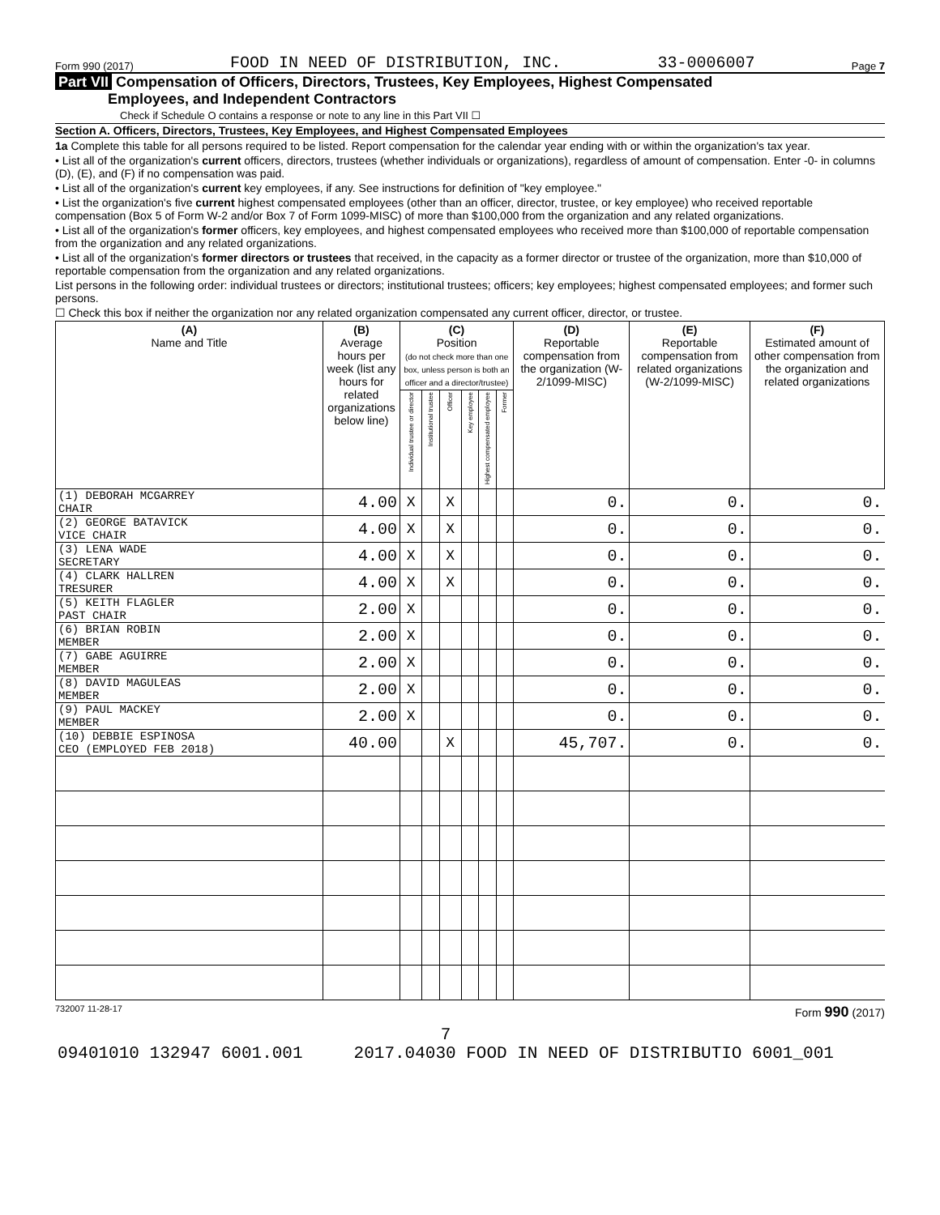Form 990 (2017) FOOD IN NEED OF DISTRIBUTION, INC. 33-0006007 Page 7
Part VII Compensation of Officers, Directors, Trustees, Key Employees, Highest Compensated
Employees, and Independent Contractors
Check if Schedule O contains a response or note to any line in this Part VII ☐
Section A. Officers, Directors, Trustees, Key Employees, and Highest Compensated Employees
1a Complete this table for all persons required to be listed. Report compensation for the calendar year ending with or within the organization's tax year.
• List all of the organization's current officers, directors, trustees (whether individuals or organizations), regardless of amount of compensation. Enter -0- in columns (D), (E), and (F) if no compensation was paid.
• List all of the organization's current key employees, if any. See instructions for definition of "key employee."
• List the organization's five current highest compensated employees (other than an officer, director, trustee, or key employee) who received reportable compensation (Box 5 of Form W-2 and/or Box 7 of Form 1099-MISC) of more than $100,000 from the organization and any related organizations.
• List all of the organization's former officers, key employees, and highest compensated employees who received more than $100,000 of reportable compensation from the organization and any related organizations.
• List all of the organization's former directors or trustees that received, in the capacity as a former director or trustee of the organization, more than $10,000 of reportable compensation from the organization and any related organizations.
List persons in the following order: individual trustees or directors; institutional trustees; officers; key employees; highest compensated employees; and former such persons.
☐ Check this box if neither the organization nor any related organization compensated any current officer, director, or trustee.
| (A) Name and Title | (B) Average hours per week (list any hours for related organizations below line) | (C) Position (do not check more than one box, unless person is both an officer and a director/trustee) | | | | | | (D) Reportable compensation from the organization (W-2/1099-MISC) | (E) Reportable compensation from related organizations (W-2/1099-MISC) | (F) Estimated amount of other compensation from the organization and related organizations |
| --- | --- | --- | --- | --- | --- | --- | --- | --- | --- | --- |
| | | Individual trustee or director | Institutional trustee | Officer | Key employee | Highest compensated employee | Former | | | |
| (1) DEBORAH MCGARREY CHAIR | 4.00 | X | | X | | | | 0. | 0. | 0. |
| (2) GEORGE BATAVICK VICE CHAIR | 4.00 | X | | X | | | | 0. | 0. | 0. |
| (3) LENA WADE SECRETARY | 4.00 | X | | X | | | | 0. | 0. | 0. |
| (4) CLARK HALLREN TRESURER | 4.00 | X | | X | | | | 0. | 0. | 0. |
| (5) KEITH FLAGLER PAST CHAIR | 2.00 | X | | | | | | 0. | 0. | 0. |
| (6) BRIAN ROBIN MEMBER | 2.00 | X | | | | | | 0. | 0. | 0. |
| (7) GABE AGUIRRE MEMBER | 2.00 | X | | | | | | 0. | 0. | 0. |
| (8) DAVID MAGULEAS MEMBER | 2.00 | X | | | | | | 0. | 0. | 0. |
| (9) PAUL MACKEY MEMBER | 2.00 | X | | | | | | 0. | 0. | 0. |
| (10) DEBBIE ESPINOSA CEO (EMPLOYED FEB 2018) | 40.00 | | | X | | | | 45,707. | 0. | 0. |
732007 11-28-17 Form 990 (2017)
7
09401010 132947 6001.001 2017.04030 FOOD IN NEED OF DISTRIBUTIO 6001_001